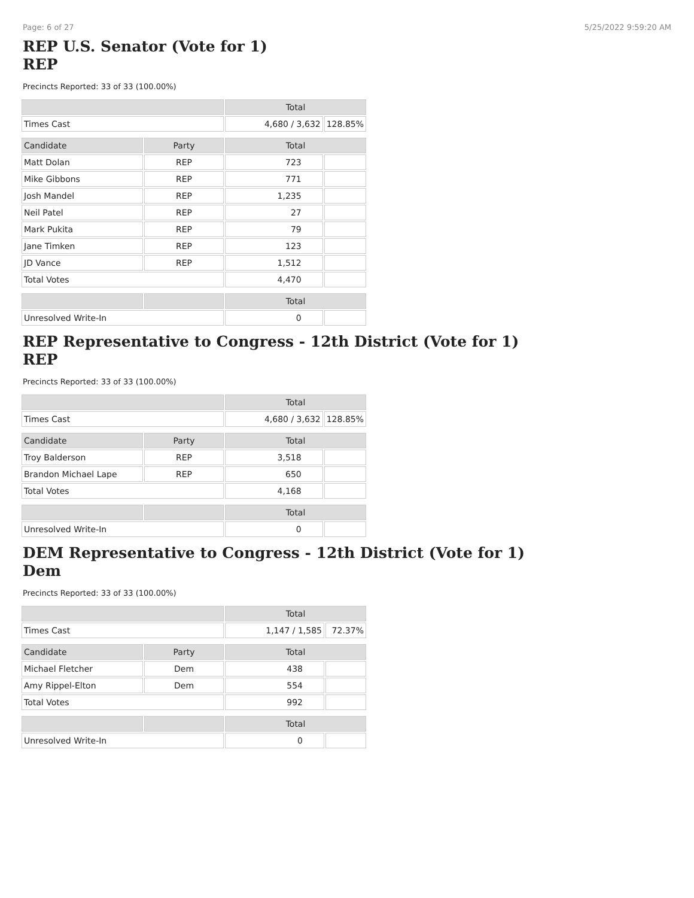Page: 6 of 27 5/25/2022 9:59:20 AM
REP U.S. Senator (Vote for 1)
REP
Precincts Reported: 33 of 33 (100.00%)
| | | Total | |
| --- | --- | --- | --- |
| Times Cast | | 4,680 / 3,632 | 128.85% |
| Candidate | Party | Total | |
| Matt Dolan | REP | 723 | |
| Mike Gibbons | REP | 771 | |
| Josh Mandel | REP | 1,235 | |
| Neil Patel | REP | 27 | |
| Mark Pukita | REP | 79 | |
| Jane Timken | REP | 123 | |
| JD Vance | REP | 1,512 | |
| Total Votes | | 4,470 | |
| | | Total | |
| Unresolved Write-In | | 0 | |
REP Representative to Congress - 12th District (Vote for 1)
REP
Precincts Reported: 33 of 33 (100.00%)
| | | Total | |
| --- | --- | --- | --- |
| Times Cast | | 4,680 / 3,632 | 128.85% |
| Candidate | Party | Total | |
| Troy Balderson | REP | 3,518 | |
| Brandon Michael Lape | REP | 650 | |
| Total Votes | | 4,168 | |
| | | Total | |
| Unresolved Write-In | | 0 | |
DEM Representative to Congress - 12th District (Vote for 1)
Dem
Precincts Reported: 33 of 33 (100.00%)
| | | Total | |
| --- | --- | --- | --- |
| Times Cast | | 1,147 / 1,585 | 72.37% |
| Candidate | Party | Total | |
| Michael Fletcher | Dem | 438 | |
| Amy Rippel-Elton | Dem | 554 | |
| Total Votes | | 992 | |
| | | Total | |
| Unresolved Write-In | | 0 | |